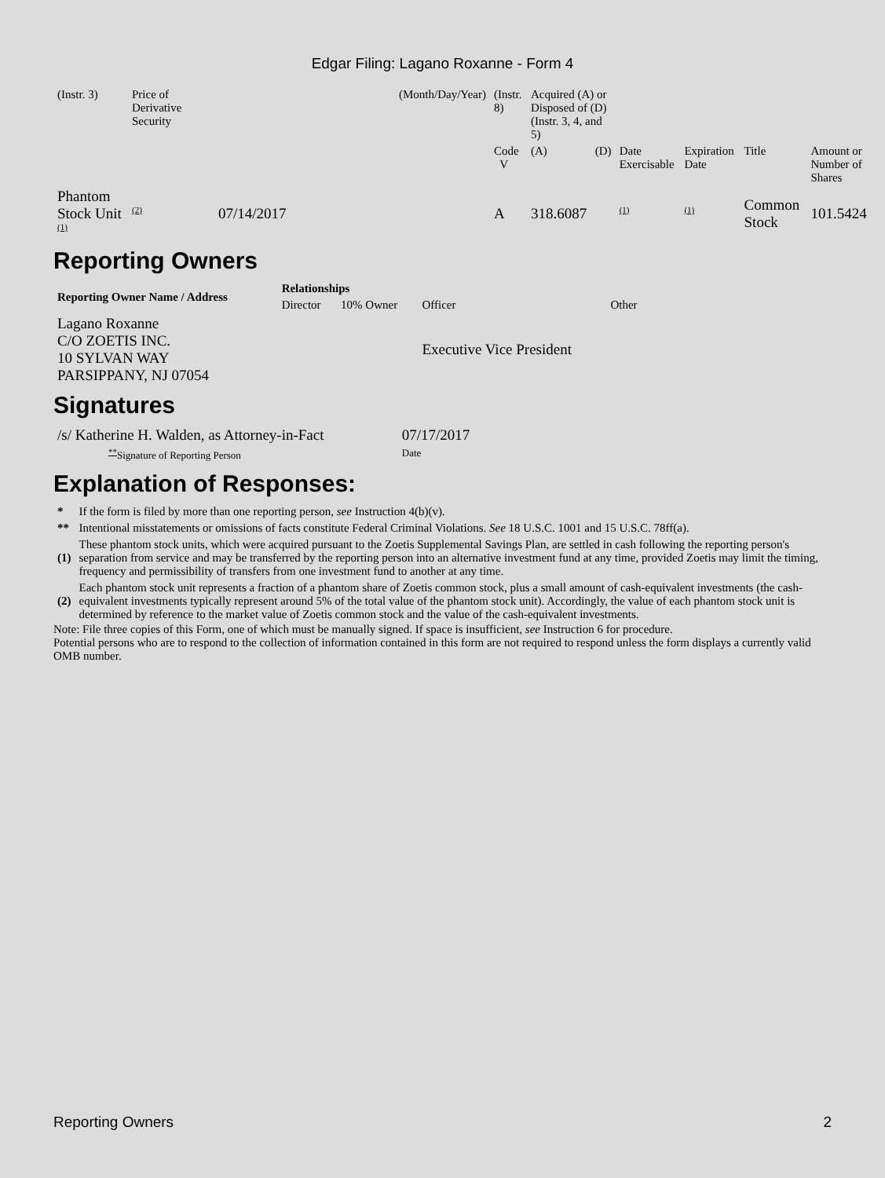Edgar Filing: Lagano Roxanne - Form 4
| (Instr. 3) | Price of Derivative Security | | (Month/Day/Year) | (Instr. 8) | Acquired (A) or Disposed of (D) (Instr. 3, 4, and 5) | | | | | |
| | | | | Code V | (A) | (D) | Date Exercisable | Expiration Date | Title | Amount or Number of Shares |
| Phantom Stock Unit <sup>(1)</sup> | <sup>(2)</sup> | 07/14/2017 | | A | 318.6087 | | <sup>(1)</sup> | <sup>(1)</sup> | Common Stock | 101.5424 |
Reporting Owners
| Reporting Owner Name / Address | Relationships | | | |
| --- | --- | --- | --- | --- |
| | Director | 10% Owner | Officer | Other |
| Lagano Roxanne C/O ZOETIS INC. 10 SYLVAN WAY PARSIPPANY, NJ 07054 | | | Executive Vice President | |
Signatures
| /s/ Katherine H. Walden, as Attorney-in-Fact | 07/17/2017 |
| <sup>**</sup> Signature of Reporting Person | Date |
Explanation of Responses:
| * | If the form is filed by more than one reporting person, see Instruction 4(b)(v). |
| ** | Intentional misstatements or omissions of facts constitute Federal Criminal Violations. See 18 U.S.C. 1001 and 15 U.S.C. 78ff(a). |
| (1) | These phantom stock units, which were acquired pursuant to the Zoetis Supplemental Savings Plan, are settled in cash following the reporting person's separation from service and may be transferred by the reporting person into an alternative investment fund at any time, provided Zoetis may limit the timing, frequency and permissibility of transfers from one investment fund to another at any time. |
| (2) | Each phantom stock unit represents a fraction of a phantom share of Zoetis common stock, plus a small amount of cash-equivalent investments (the cash-equivalent investments typically represent around 5% of the total value of the phantom stock unit). Accordingly, the value of each phantom stock unit is determined by reference to the market value of Zoetis common stock and the value of the cash-equivalent investments. |
Note: File three copies of this Form, one of which must be manually signed. If space is insufficient, see Instruction 6 for procedure.
Potential persons who are to respond to the collection of information contained in this form are not required to respond unless the form displays a currently valid OMB number.
Reporting Owners 2